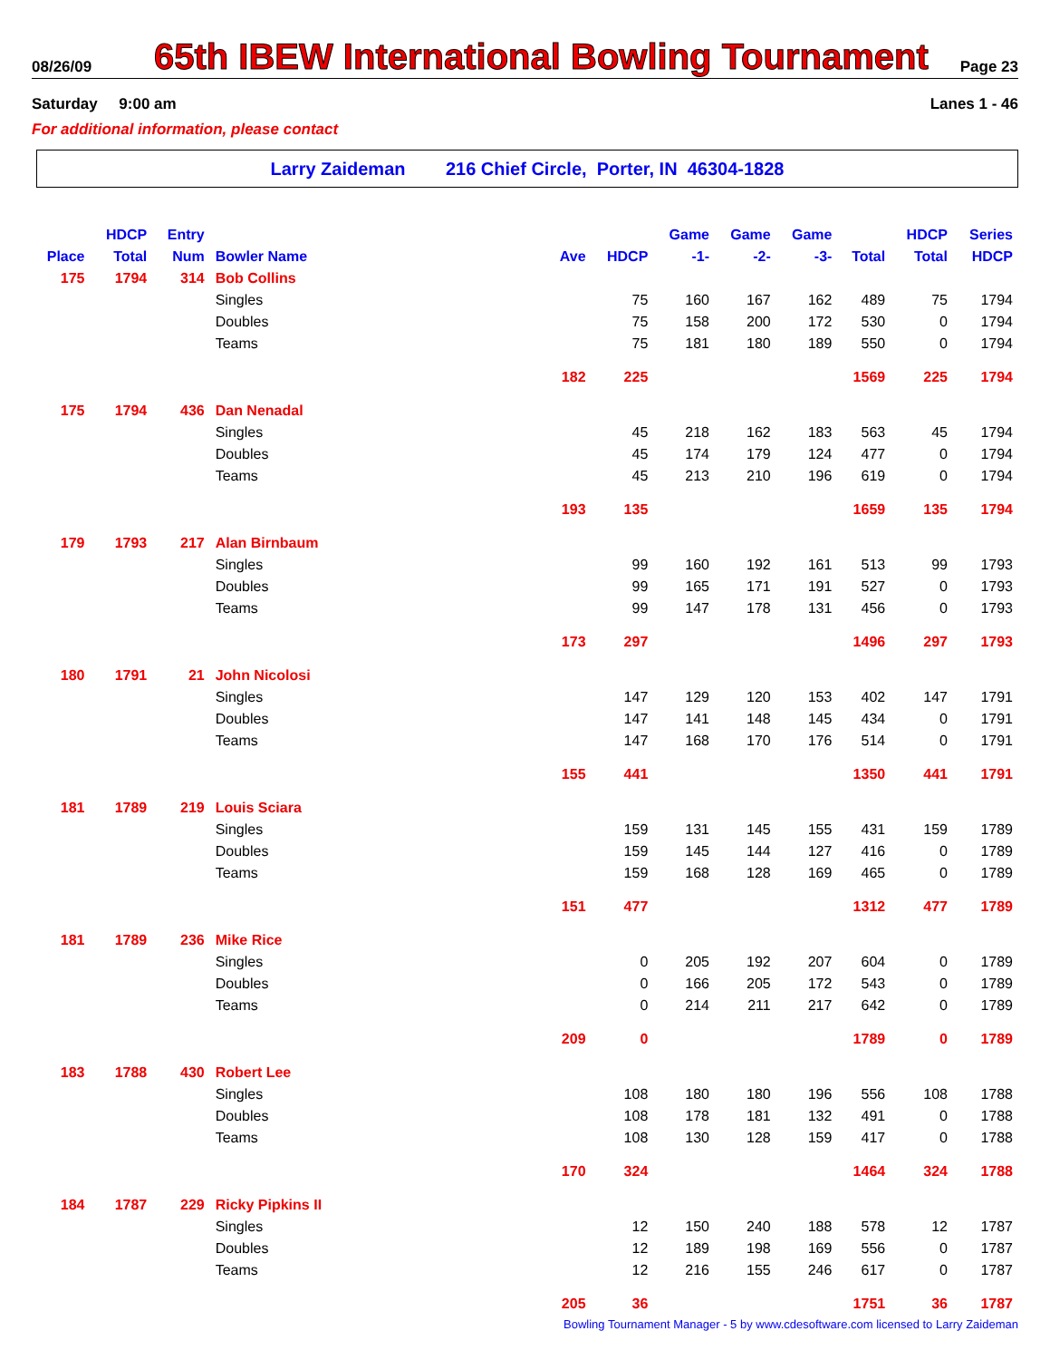08/26/09
65th IBEW International Bowling Tournament
Page 23
Saturday 9:00 am Lanes 1 - 46
For additional information, please contact
Larry Zaideman 216 Chief Circle, Porter, IN 46304-1828
| Place | HDCP Total | Entry Num | Bowler Name | Ave | HDCP | Game -1- | Game -2- | Game -3- | Total | HDCP Total | Series HDCP |
| --- | --- | --- | --- | --- | --- | --- | --- | --- | --- | --- | --- |
| 175 | 1794 | 314 | Bob Collins | | | | | | | | |
| | | | Singles | | 75 | 160 | 167 | 162 | 489 | 75 | 1794 |
| | | | Doubles | | 75 | 158 | 200 | 172 | 530 | 0 | 1794 |
| | | | Teams | | 75 | 181 | 180 | 189 | 550 | 0 | 1794 |
| | | | | 182 | 225 | | | | 1569 | 225 | 1794 |
| 175 | 1794 | 436 | Dan Nenadal | | | | | | | | |
| | | | Singles | | 45 | 218 | 162 | 183 | 563 | 45 | 1794 |
| | | | Doubles | | 45 | 174 | 179 | 124 | 477 | 0 | 1794 |
| | | | Teams | | 45 | 213 | 210 | 196 | 619 | 0 | 1794 |
| | | | | 193 | 135 | | | | 1659 | 135 | 1794 |
| 179 | 1793 | 217 | Alan Birnbaum | | | | | | | | |
| | | | Singles | | 99 | 160 | 192 | 161 | 513 | 99 | 1793 |
| | | | Doubles | | 99 | 165 | 171 | 191 | 527 | 0 | 1793 |
| | | | Teams | | 99 | 147 | 178 | 131 | 456 | 0 | 1793 |
| | | | | 173 | 297 | | | | 1496 | 297 | 1793 |
| 180 | 1791 | 21 | John Nicolosi | | | | | | | | |
| | | | Singles | | 147 | 129 | 120 | 153 | 402 | 147 | 1791 |
| | | | Doubles | | 147 | 141 | 148 | 145 | 434 | 0 | 1791 |
| | | | Teams | | 147 | 168 | 170 | 176 | 514 | 0 | 1791 |
| | | | | 155 | 441 | | | | 1350 | 441 | 1791 |
| 181 | 1789 | 219 | Louis Sciara | | | | | | | | |
| | | | Singles | | 159 | 131 | 145 | 155 | 431 | 159 | 1789 |
| | | | Doubles | | 159 | 145 | 144 | 127 | 416 | 0 | 1789 |
| | | | Teams | | 159 | 168 | 128 | 169 | 465 | 0 | 1789 |
| | | | | 151 | 477 | | | | 1312 | 477 | 1789 |
| 181 | 1789 | 236 | Mike Rice | | | | | | | | |
| | | | Singles | | 0 | 205 | 192 | 207 | 604 | 0 | 1789 |
| | | | Doubles | | 0 | 166 | 205 | 172 | 543 | 0 | 1789 |
| | | | Teams | | 0 | 214 | 211 | 217 | 642 | 0 | 1789 |
| | | | | 209 | 0 | | | | 1789 | 0 | 1789 |
| 183 | 1788 | 430 | Robert Lee | | | | | | | | |
| | | | Singles | | 108 | 180 | 180 | 196 | 556 | 108 | 1788 |
| | | | Doubles | | 108 | 178 | 181 | 132 | 491 | 0 | 1788 |
| | | | Teams | | 108 | 130 | 128 | 159 | 417 | 0 | 1788 |
| | | | | 170 | 324 | | | | 1464 | 324 | 1788 |
| 184 | 1787 | 229 | Ricky Pipkins II | | | | | | | | |
| | | | Singles | | 12 | 150 | 240 | 188 | 578 | 12 | 1787 |
| | | | Doubles | | 12 | 189 | 198 | 169 | 556 | 0 | 1787 |
| | | | Teams | | 12 | 216 | 155 | 246 | 617 | 0 | 1787 |
| | | | | 205 | 36 | | | | 1751 | 36 | 1787 |
Bowling Tournament Manager - 5 by www.cdesoftware.com licensed to Larry Zaideman